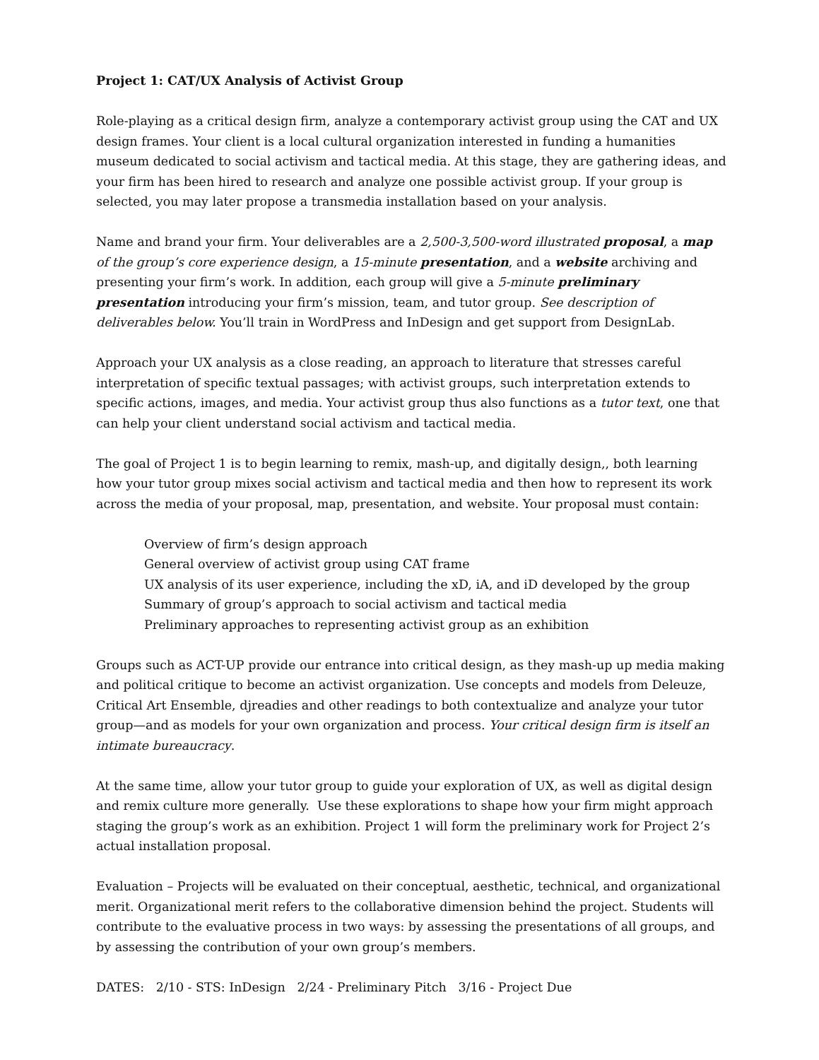Project 1: CAT/UX Analysis of Activist Group
Role-playing as a critical design firm, analyze a contemporary activist group using the CAT and UX design frames. Your client is a local cultural organization interested in funding a humanities museum dedicated to social activism and tactical media. At this stage, they are gathering ideas, and your firm has been hired to research and analyze one possible activist group. If your group is selected, you may later propose a transmedia installation based on your analysis.
Name and brand your firm. Your deliverables are a 2,500-3,500-word illustrated proposal, a map of the group’s core experience design, a 15-minute presentation, and a website archiving and presenting your firm’s work. In addition, each group will give a 5-minute preliminary presentation introducing your firm’s mission, team, and tutor group. See description of deliverables below. You’ll train in WordPress and InDesign and get support from DesignLab.
Approach your UX analysis as a close reading, an approach to literature that stresses careful interpretation of specific textual passages; with activist groups, such interpretation extends to specific actions, images, and media. Your activist group thus also functions as a tutor text, one that can help your client understand social activism and tactical media.
The goal of Project 1 is to begin learning to remix, mash-up, and digitally design,, both learning how your tutor group mixes social activism and tactical media and then how to represent its work across the media of your proposal, map, presentation, and website. Your proposal must contain:
Overview of firm’s design approach
General overview of activist group using CAT frame
UX analysis of its user experience, including the xD, iA, and iD developed by the group
Summary of group’s approach to social activism and tactical media
Preliminary approaches to representing activist group as an exhibition
Groups such as ACT-UP provide our entrance into critical design, as they mash-up up media making and political critique to become an activist organization. Use concepts and models from Deleuze, Critical Art Ensemble, djreadies and other readings to both contextualize and analyze your tutor group—and as models for your own organization and process. Your critical design firm is itself an intimate bureaucracy.
At the same time, allow your tutor group to guide your exploration of UX, as well as digital design and remix culture more generally. Use these explorations to shape how your firm might approach staging the group’s work as an exhibition. Project 1 will form the preliminary work for Project 2’s actual installation proposal.
Evaluation – Projects will be evaluated on their conceptual, aesthetic, technical, and organizational merit. Organizational merit refers to the collaborative dimension behind the project. Students will contribute to the evaluative process in two ways: by assessing the presentations of all groups, and by assessing the contribution of your own group’s members.
DATES: 2/10 - STS: InDesign 2/24 - Preliminary Pitch 3/16 - Project Due